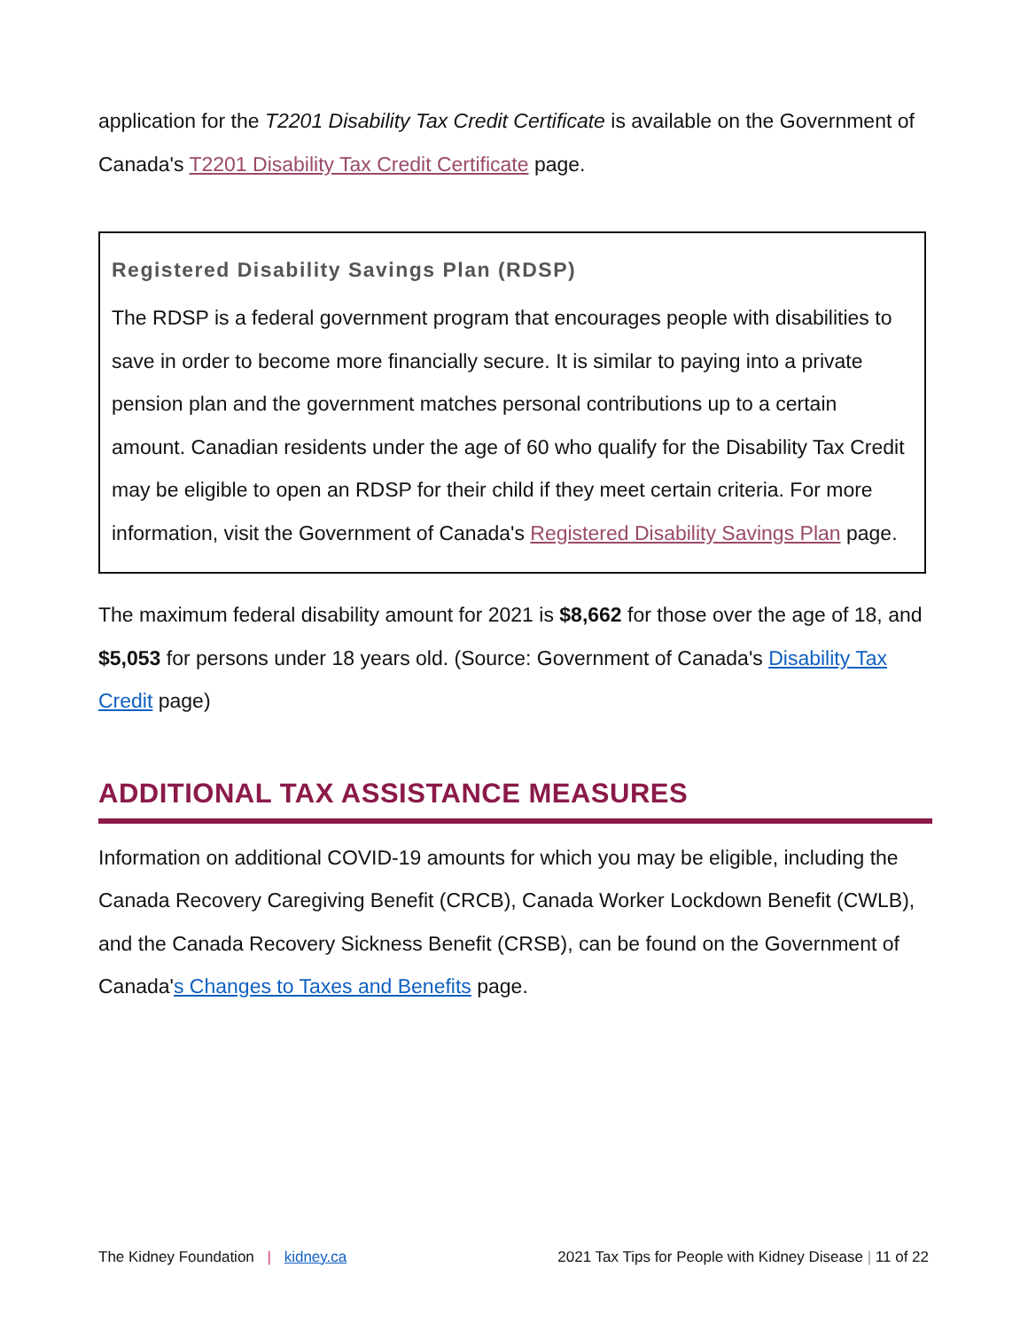application for the T2201 Disability Tax Credit Certificate is available on the Government of Canada's T2201 Disability Tax Credit Certificate page.
Registered Disability Savings Plan (RDSP)
The RDSP is a federal government program that encourages people with disabilities to save in order to become more financially secure. It is similar to paying into a private pension plan and the government matches personal contributions up to a certain amount. Canadian residents under the age of 60 who qualify for the Disability Tax Credit may be eligible to open an RDSP for their child if they meet certain criteria. For more information, visit the Government of Canada's Registered Disability Savings Plan page.
The maximum federal disability amount for 2021 is $8,662 for those over the age of 18, and $5,053 for persons under 18 years old. (Source: Government of Canada's Disability Tax Credit page)
ADDITIONAL TAX ASSISTANCE MEASURES
Information on additional COVID-19 amounts for which you may be eligible, including the Canada Recovery Caregiving Benefit (CRCB), Canada Worker Lockdown Benefit (CWLB), and the Canada Recovery Sickness Benefit (CRSB), can be found on the Government of Canada's Changes to Taxes and Benefits page.
The Kidney Foundation | kidney.ca
2021 Tax Tips for People with Kidney Disease | 11 of 22